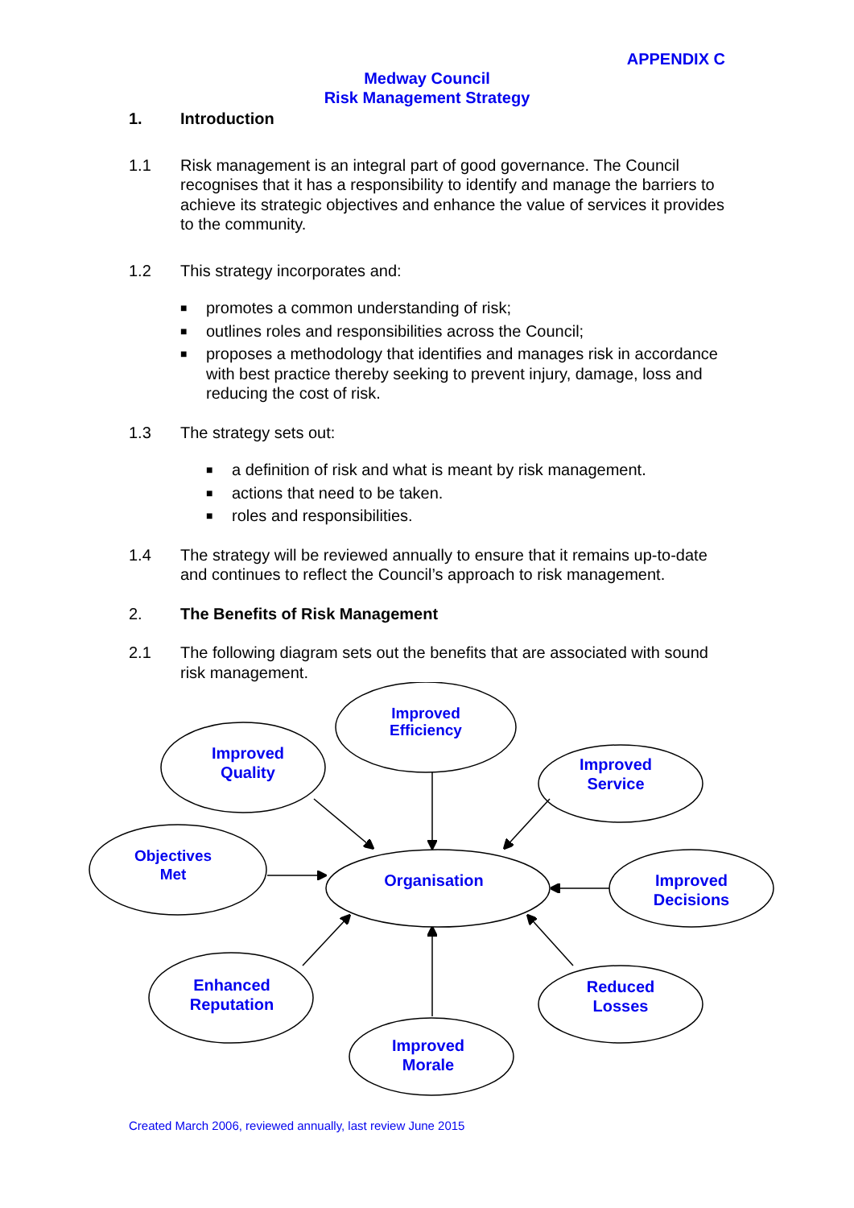APPENDIX C
Medway Council
Risk Management Strategy
1. Introduction
1.1 Risk management is an integral part of good governance. The Council recognises that it has a responsibility to identify and manage the barriers to achieve its strategic objectives and enhance the value of services it provides to the community.
1.2 This strategy incorporates and:
■ promotes a common understanding of risk;
■ outlines roles and responsibilities across the Council;
■ proposes a methodology that identifies and manages risk in accordance with best practice thereby seeking to prevent injury, damage, loss and reducing the cost of risk.
1.3 The strategy sets out:
■ a definition of risk and what is meant by risk management.
■ actions that need to be taken.
■ roles and responsibilities.
1.4 The strategy will be reviewed annually to ensure that it remains up-to-date and continues to reflect the Council’s approach to risk management.
2. The Benefits of Risk Management
2.1 The following diagram sets out the benefits that are associated with sound risk management.
Improved
Efficiency
Improved
Quality
Improved
Service
Objectives
Met
Organisation
Improved
Decisions
Enhanced
Reputation
Reduced
Losses
Improved
Morale
Created March 2006, reviewed annually, last review June 2015